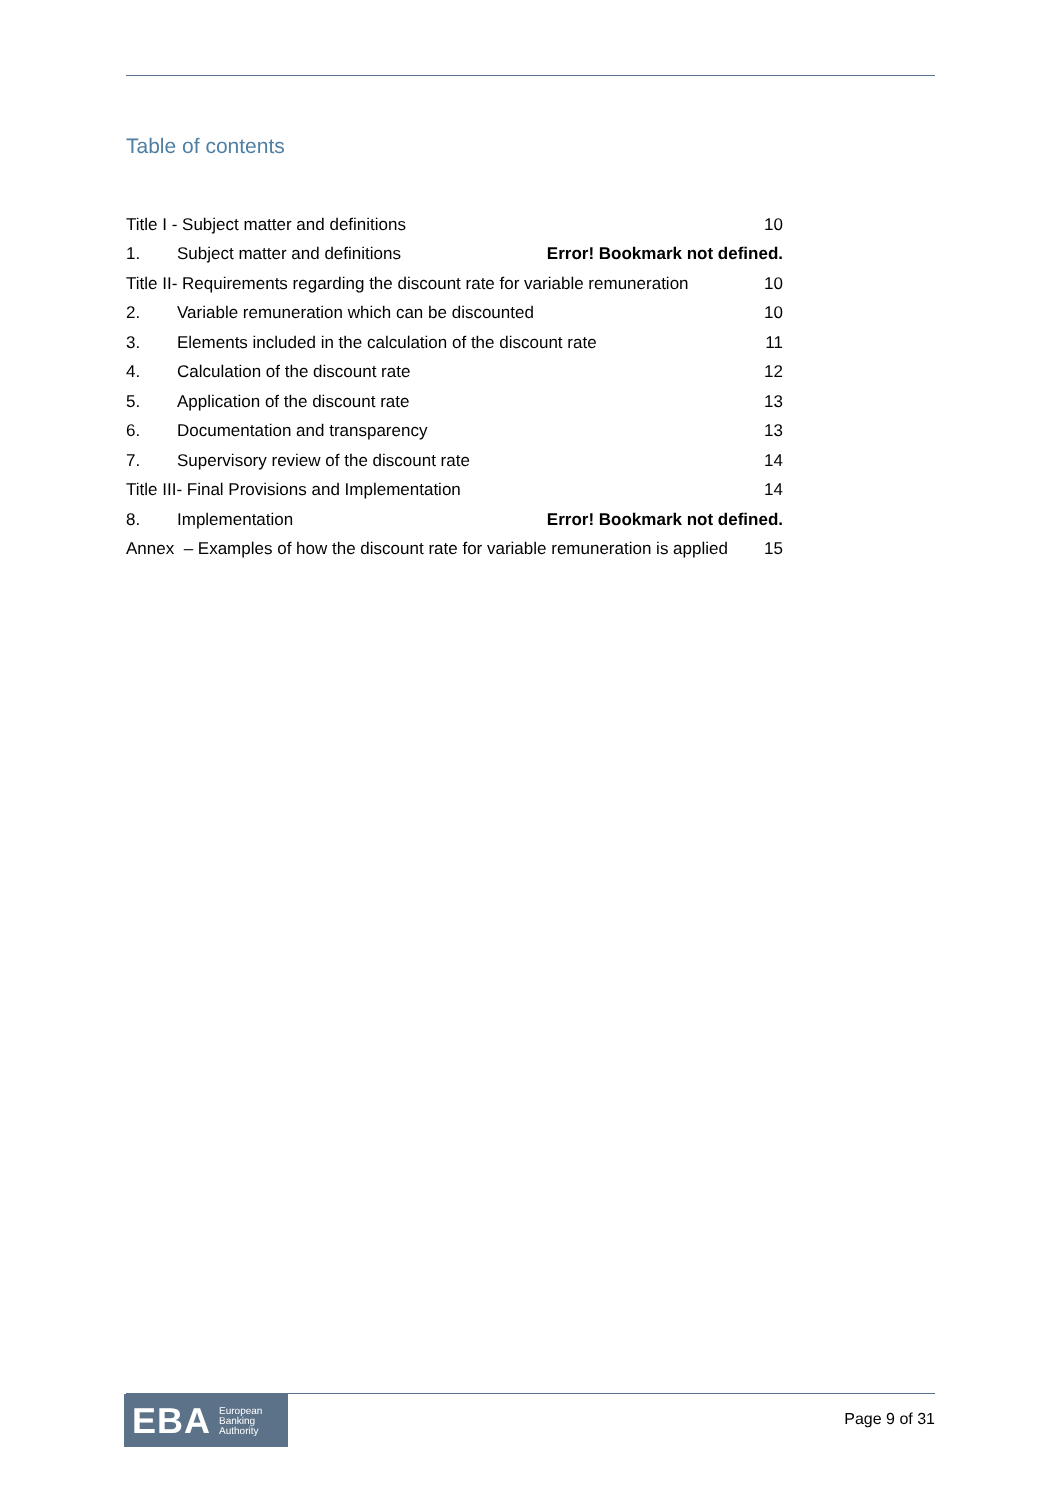Table of contents
Title I - Subject matter and definitions 10
1. Subject matter and definitions Error! Bookmark not defined.
Title II- Requirements regarding the discount rate for variable remuneration 10
2. Variable remuneration which can be discounted 10
3. Elements included in the calculation of the discount rate 11
4. Calculation of the discount rate 12
5. Application of the discount rate 13
6. Documentation and transparency 13
7. Supervisory review of the discount rate 14
Title III- Final Provisions and Implementation 14
8. Implementation Error! Bookmark not defined.
Annex – Examples of how the discount rate for variable remuneration is applied 15
EBA European
Banking
Authority
Page 9 of 31